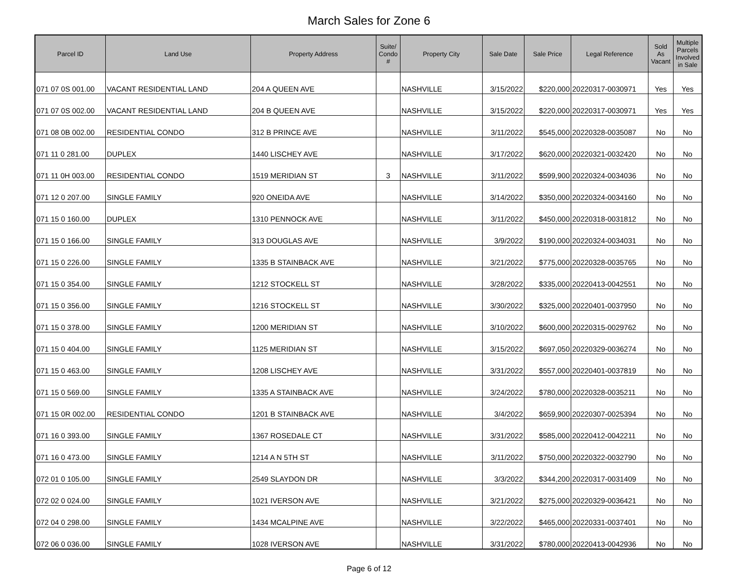March Sales for Zone 6
| Parcel ID | Land Use | Property Address | Suite/ Condo # | Property City | Sale Date | Sale Price | Legal Reference | Sold As Vacant | Multiple Parcels Involved in Sale |
| --- | --- | --- | --- | --- | --- | --- | --- | --- | --- |
| 071 07 0S 001.00 | VACANT RESIDENTIAL LAND | 204 A QUEEN AVE | | NASHVILLE | 3/15/2022 | $220,000 | 20220317-0030971 | Yes | Yes |
| 071 07 0S 002.00 | VACANT RESIDENTIAL LAND | 204 B QUEEN AVE | | NASHVILLE | 3/15/2022 | $220,000 | 20220317-0030971 | Yes | Yes |
| 071 08 0B 002.00 | RESIDENTIAL CONDO | 312 B PRINCE AVE | | NASHVILLE | 3/11/2022 | $545,000 | 20220328-0035087 | No | No |
| 071 11 0 281.00 | DUPLEX | 1440 LISCHEY AVE | | NASHVILLE | 3/17/2022 | $620,000 | 20220321-0032420 | No | No |
| 071 11 0H 003.00 | RESIDENTIAL CONDO | 1519 MERIDIAN ST | 3 | NASHVILLE | 3/11/2022 | $599,900 | 20220324-0034036 | No | No |
| 071 12 0 207.00 | SINGLE FAMILY | 920 ONEIDA AVE | | NASHVILLE | 3/14/2022 | $350,000 | 20220324-0034160 | No | No |
| 071 15 0 160.00 | DUPLEX | 1310 PENNOCK AVE | | NASHVILLE | 3/11/2022 | $450,000 | 20220318-0031812 | No | No |
| 071 15 0 166.00 | SINGLE FAMILY | 313 DOUGLAS AVE | | NASHVILLE | 3/9/2022 | $190,000 | 20220324-0034031 | No | No |
| 071 15 0 226.00 | SINGLE FAMILY | 1335 B STAINBACK AVE | | NASHVILLE | 3/21/2022 | $775,000 | 20220328-0035765 | No | No |
| 071 15 0 354.00 | SINGLE FAMILY | 1212 STOCKELL ST | | NASHVILLE | 3/28/2022 | $335,000 | 20220413-0042551 | No | No |
| 071 15 0 356.00 | SINGLE FAMILY | 1216 STOCKELL ST | | NASHVILLE | 3/30/2022 | $325,000 | 20220401-0037950 | No | No |
| 071 15 0 378.00 | SINGLE FAMILY | 1200 MERIDIAN ST | | NASHVILLE | 3/10/2022 | $600,000 | 20220315-0029762 | No | No |
| 071 15 0 404.00 | SINGLE FAMILY | 1125 MERIDIAN ST | | NASHVILLE | 3/15/2022 | $697,050 | 20220329-0036274 | No | No |
| 071 15 0 463.00 | SINGLE FAMILY | 1208 LISCHEY AVE | | NASHVILLE | 3/31/2022 | $557,000 | 20220401-0037819 | No | No |
| 071 15 0 569.00 | SINGLE FAMILY | 1335 A STAINBACK AVE | | NASHVILLE | 3/24/2022 | $780,000 | 20220328-0035211 | No | No |
| 071 15 0R 002.00 | RESIDENTIAL CONDO | 1201 B STAINBACK AVE | | NASHVILLE | 3/4/2022 | $659,900 | 20220307-0025394 | No | No |
| 071 16 0 393.00 | SINGLE FAMILY | 1367 ROSEDALE CT | | NASHVILLE | 3/31/2022 | $585,000 | 20220412-0042211 | No | No |
| 071 16 0 473.00 | SINGLE FAMILY | 1214 A N 5TH ST | | NASHVILLE | 3/11/2022 | $750,000 | 20220322-0032790 | No | No |
| 072 01 0 105.00 | SINGLE FAMILY | 2549 SLAYDON DR | | NASHVILLE | 3/3/2022 | $344,200 | 20220317-0031409 | No | No |
| 072 02 0 024.00 | SINGLE FAMILY | 1021 IVERSON AVE | | NASHVILLE | 3/21/2022 | $275,000 | 20220329-0036421 | No | No |
| 072 04 0 298.00 | SINGLE FAMILY | 1434 MCALPINE AVE | | NASHVILLE | 3/22/2022 | $465,000 | 20220331-0037401 | No | No |
| 072 06 0 036.00 | SINGLE FAMILY | 1028 IVERSON AVE | | NASHVILLE | 3/31/2022 | $780,000 | 20220413-0042936 | No | No |
Page 6 of 12